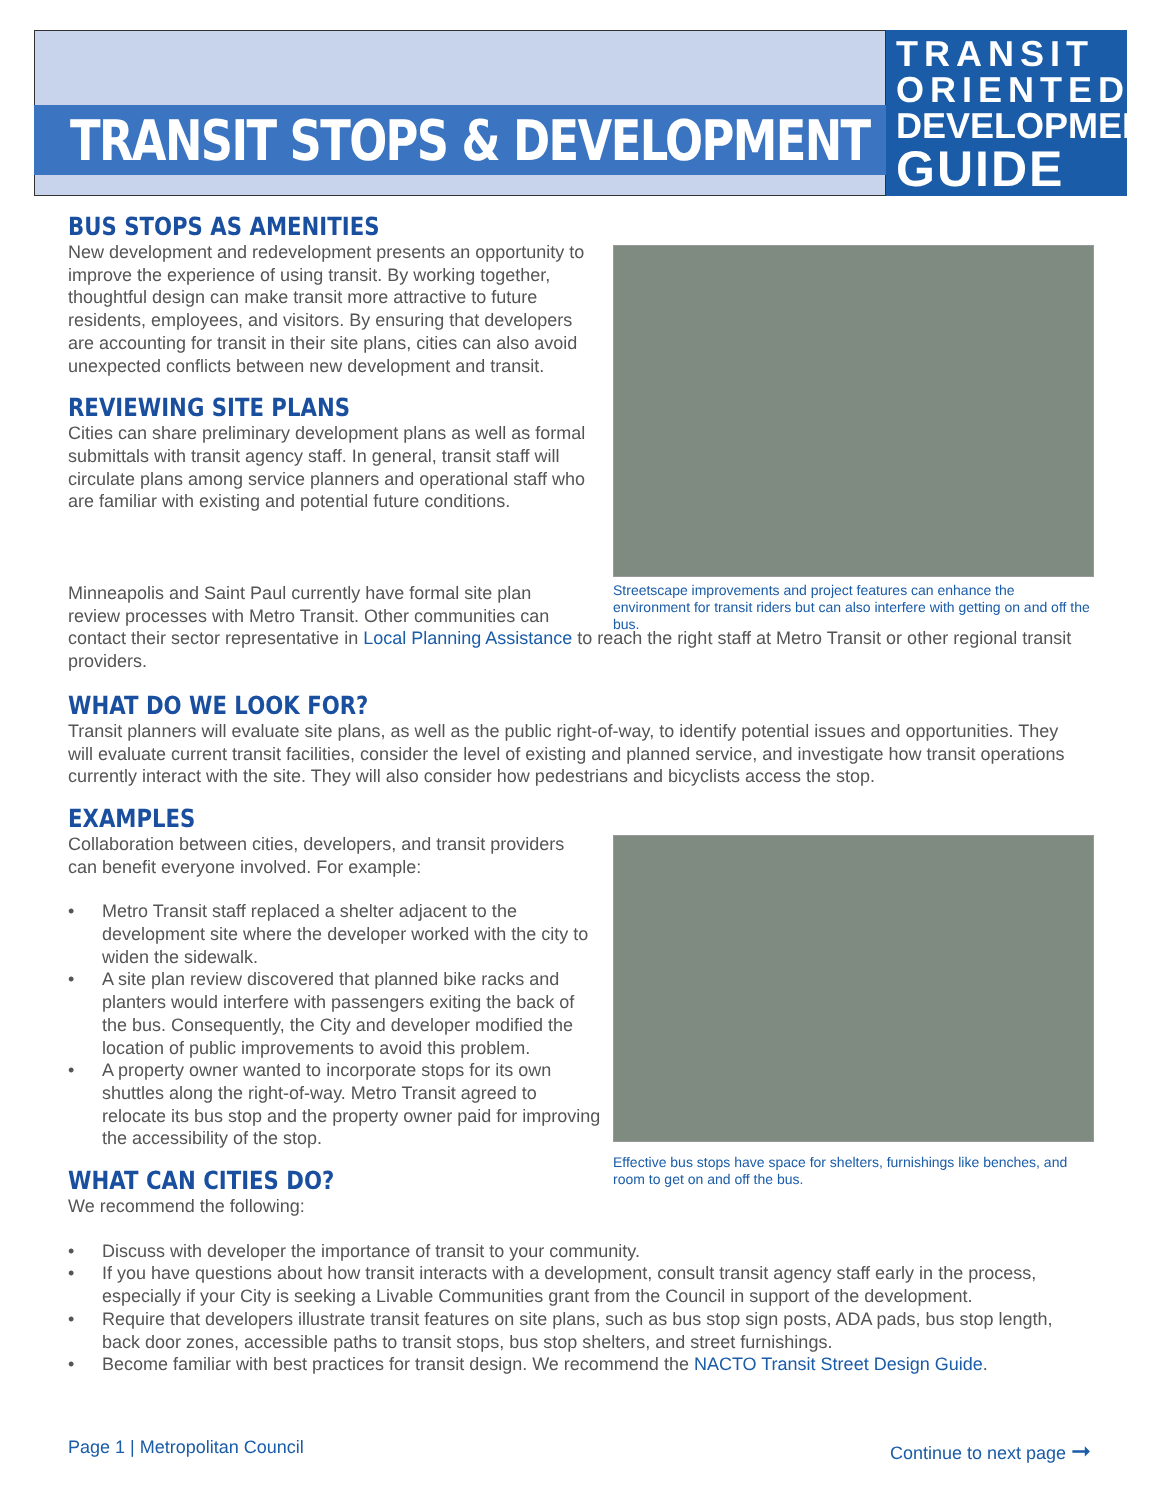TRANSIT STOPS & DEVELOPMENT
TRANSIT
ORIENTED
DEVELOPMENT
GUIDE
BUS STOPS AS AMENITIES
New development and redevelopment presents an opportunity to improve the experience of using transit. By working together, thoughtful design can make transit more attractive to future residents, employees, and visitors. By ensuring that developers are accounting for transit in their site plans, cities can also avoid unexpected conflicts between new development and transit.
REVIEWING SITE PLANS
Cities can share preliminary development plans as well as formal submittals with transit agency staff. In general, transit staff will circulate plans among service planners and operational staff who are familiar with existing and potential future conditions.
Streetscape improvements and project features can enhance the environment for transit riders but can also interfere with getting on and off the bus.
Minneapolis and Saint Paul currently have formal site plan review processes with Metro Transit. Other communities can
contact their sector representative in Local Planning Assistance to reach the right staff at Metro Transit or other regional transit providers.
WHAT DO WE LOOK FOR?
Transit planners will evaluate site plans, as well as the public right-of-way, to identify potential issues and opportunities. They will evaluate current transit facilities, consider the level of existing and planned service, and investigate how transit operations currently interact with the site. They will also consider how pedestrians and bicyclists access the stop.
EXAMPLES
Collaboration between cities, developers, and transit providers can benefit everyone involved. For example:
• Metro Transit staff replaced a shelter adjacent to the development site where the developer worked with the city to widen the sidewalk.
• A site plan review discovered that planned bike racks and planters would interfere with passengers exiting the back of the bus. Consequently, the City and developer modified the location of public improvements to avoid this problem.
• A property owner wanted to incorporate stops for its own shuttles along the right-of-way. Metro Transit agreed to relocate its bus stop and the property owner paid for improving the accessibility of the stop.
WHAT CAN CITIES DO?
We recommend the following:
• Discuss with developer the importance of transit to your community.
• If you have questions about how transit interacts with a development, consult transit agency staff early in the process, especially if your City is seeking a Livable Communities grant from the Council in support of the development.
• Require that developers illustrate transit features on site plans, such as bus stop sign posts, ADA pads, bus stop length, back door zones, accessible paths to transit stops, bus stop shelters, and street furnishings.
• Become familiar with best practices for transit design. We recommend the NACTO Transit Street Design Guide.
Effective bus stops have space for shelters, furnishings like benches, and room to get on and off the bus.
Page 1 | Metropolitan Council Continue to next page ➞